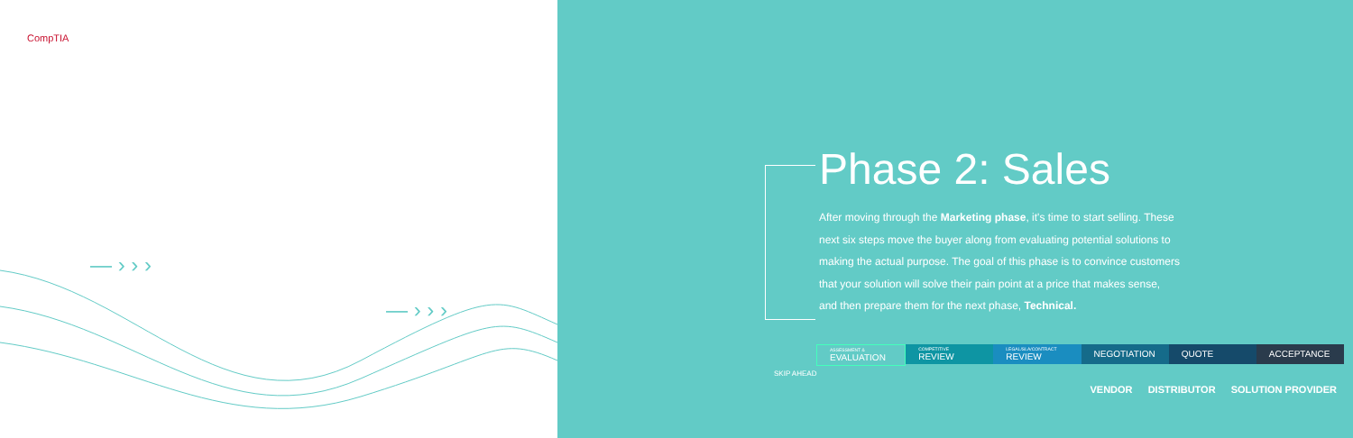CompTIA
— › › ›
— › › ›
Phase 2: Sales
After moving through the Marketing phase, it's time to start selling. These next six steps move the buyer along from evaluating potential solutions to making the actual purpose. The goal of this phase is to convince customers that your solution will solve their pain point at a price that makes sense, and then prepare them for the next phase, Technical.
ASSESSMENT &
EVALUATION
COMPETITIVE
REVIEW
LEGAL/SLA/CONTRACT
REVIEW
NEGOTIATION QUOTE ACCEPTANCE
SKIP AHEAD
VENDOR DISTRIBUTOR SOLUTION PROVIDER